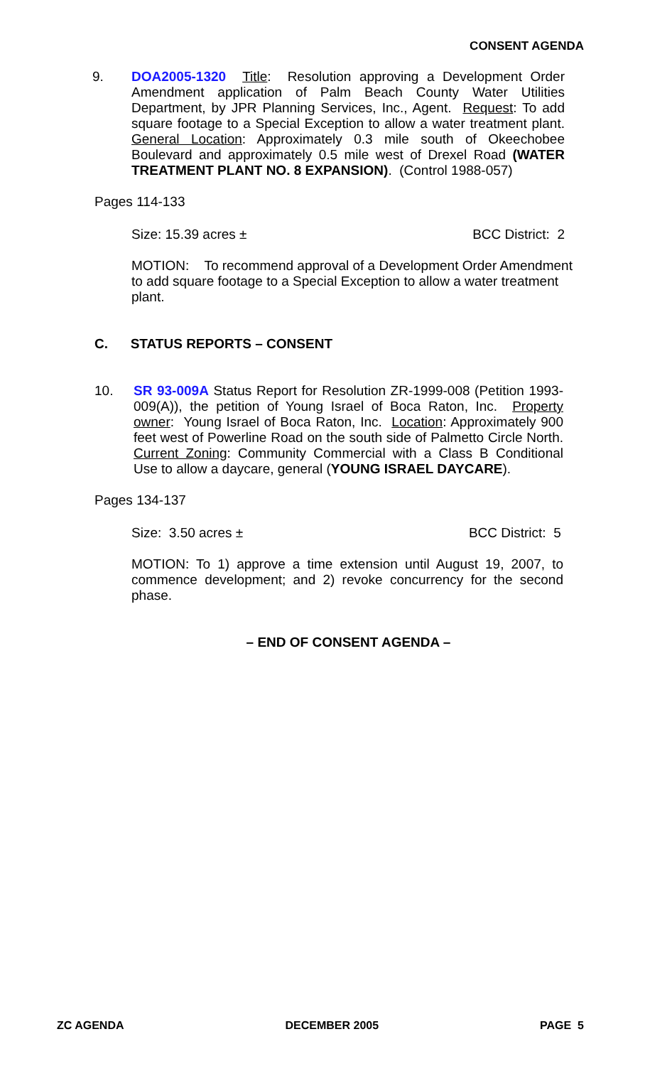CONSENT AGENDA
9. DOA2005-1320 Title: Resolution approving a Development Order Amendment application of Palm Beach County Water Utilities Department, by JPR Planning Services, Inc., Agent. Request: To add square footage to a Special Exception to allow a water treatment plant. General Location: Approximately 0.3 mile south of Okeechobee Boulevard and approximately 0.5 mile west of Drexel Road (WATER TREATMENT PLANT NO. 8 EXPANSION). (Control 1988-057)
Pages 114-133
Size: 15.39 acres ± BCC District: 2
MOTION: To recommend approval of a Development Order Amendment to add square footage to a Special Exception to allow a water treatment plant.
C. STATUS REPORTS – CONSENT
10. SR 93-009A Status Report for Resolution ZR-1999-008 (Petition 1993-009(A)), the petition of Young Israel of Boca Raton, Inc. Property owner: Young Israel of Boca Raton, Inc. Location: Approximately 900 feet west of Powerline Road on the south side of Palmetto Circle North. Current Zoning: Community Commercial with a Class B Conditional Use to allow a daycare, general (YOUNG ISRAEL DAYCARE).
Pages 134-137
Size: 3.50 acres ± BCC District: 5
MOTION: To 1) approve a time extension until August 19, 2007, to commence development; and 2) revoke concurrency for the second phase.
– END OF CONSENT AGENDA –
ZC AGENDA DECEMBER 2005 PAGE 5